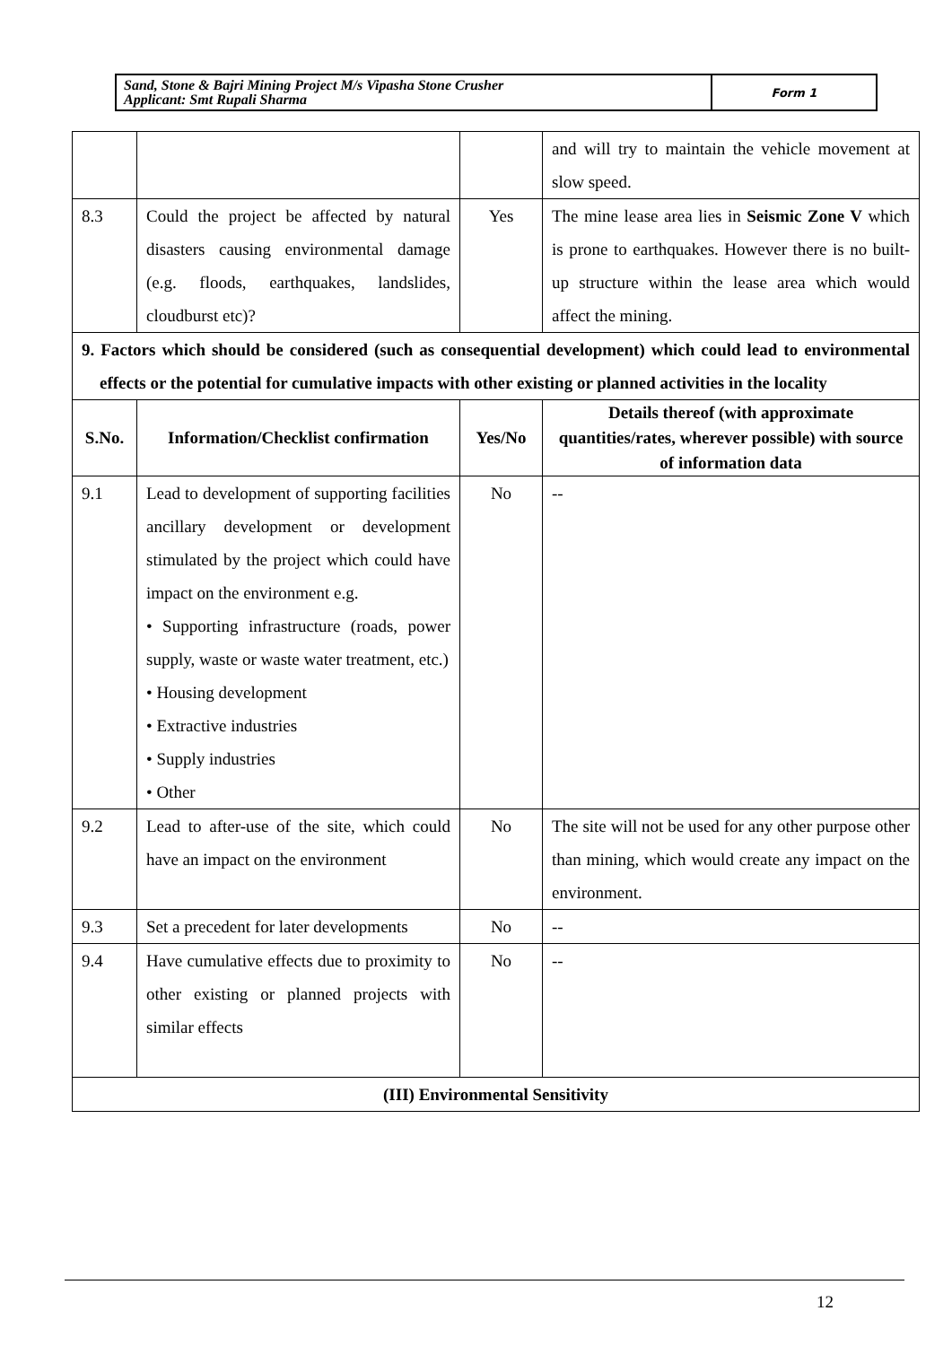Sand, Stone & Bajri Mining Project M/s Vipasha Stone Crusher
Applicant: Smt Rupali Sharma
Form 1
| | | | and will try to maintain the vehicle movement at slow speed. |
| 8.3 | Could the project be affected by natural disasters causing environmental damage (e.g. floods, earthquakes, landslides, cloudburst etc)? | Yes | The mine lease area lies in Seismic Zone V which is prone to earthquakes. However there is no built-up structure within the lease area which would affect the mining. |
| 9. Factors which should be considered (such as consequential development) which could lead to environmental effects or the potential for cumulative impacts with other existing or planned activities in the locality | | | |
| S.No. | Information/Checklist confirmation | Yes/No | Details thereof (with approximate quantities/rates, wherever possible) with source of information data |
| 9.1 | Lead to development of supporting facilities ancillary development or development stimulated by the project which could have impact on the environment e.g. • Supporting infrastructure (roads, power supply, waste or waste water treatment, etc.) • Housing development • Extractive industries • Supply industries • Other | No | -- |
| 9.2 | Lead to after-use of the site, which could have an impact on the environment | No | The site will not be used for any other purpose other than mining, which would create any impact on the environment. |
| 9.3 | Set a precedent for later developments | No | -- |
| 9.4 | Have cumulative effects due to proximity to other existing or planned projects with similar effects | No | -- |
| (III) Environmental Sensitivity | | | |
12